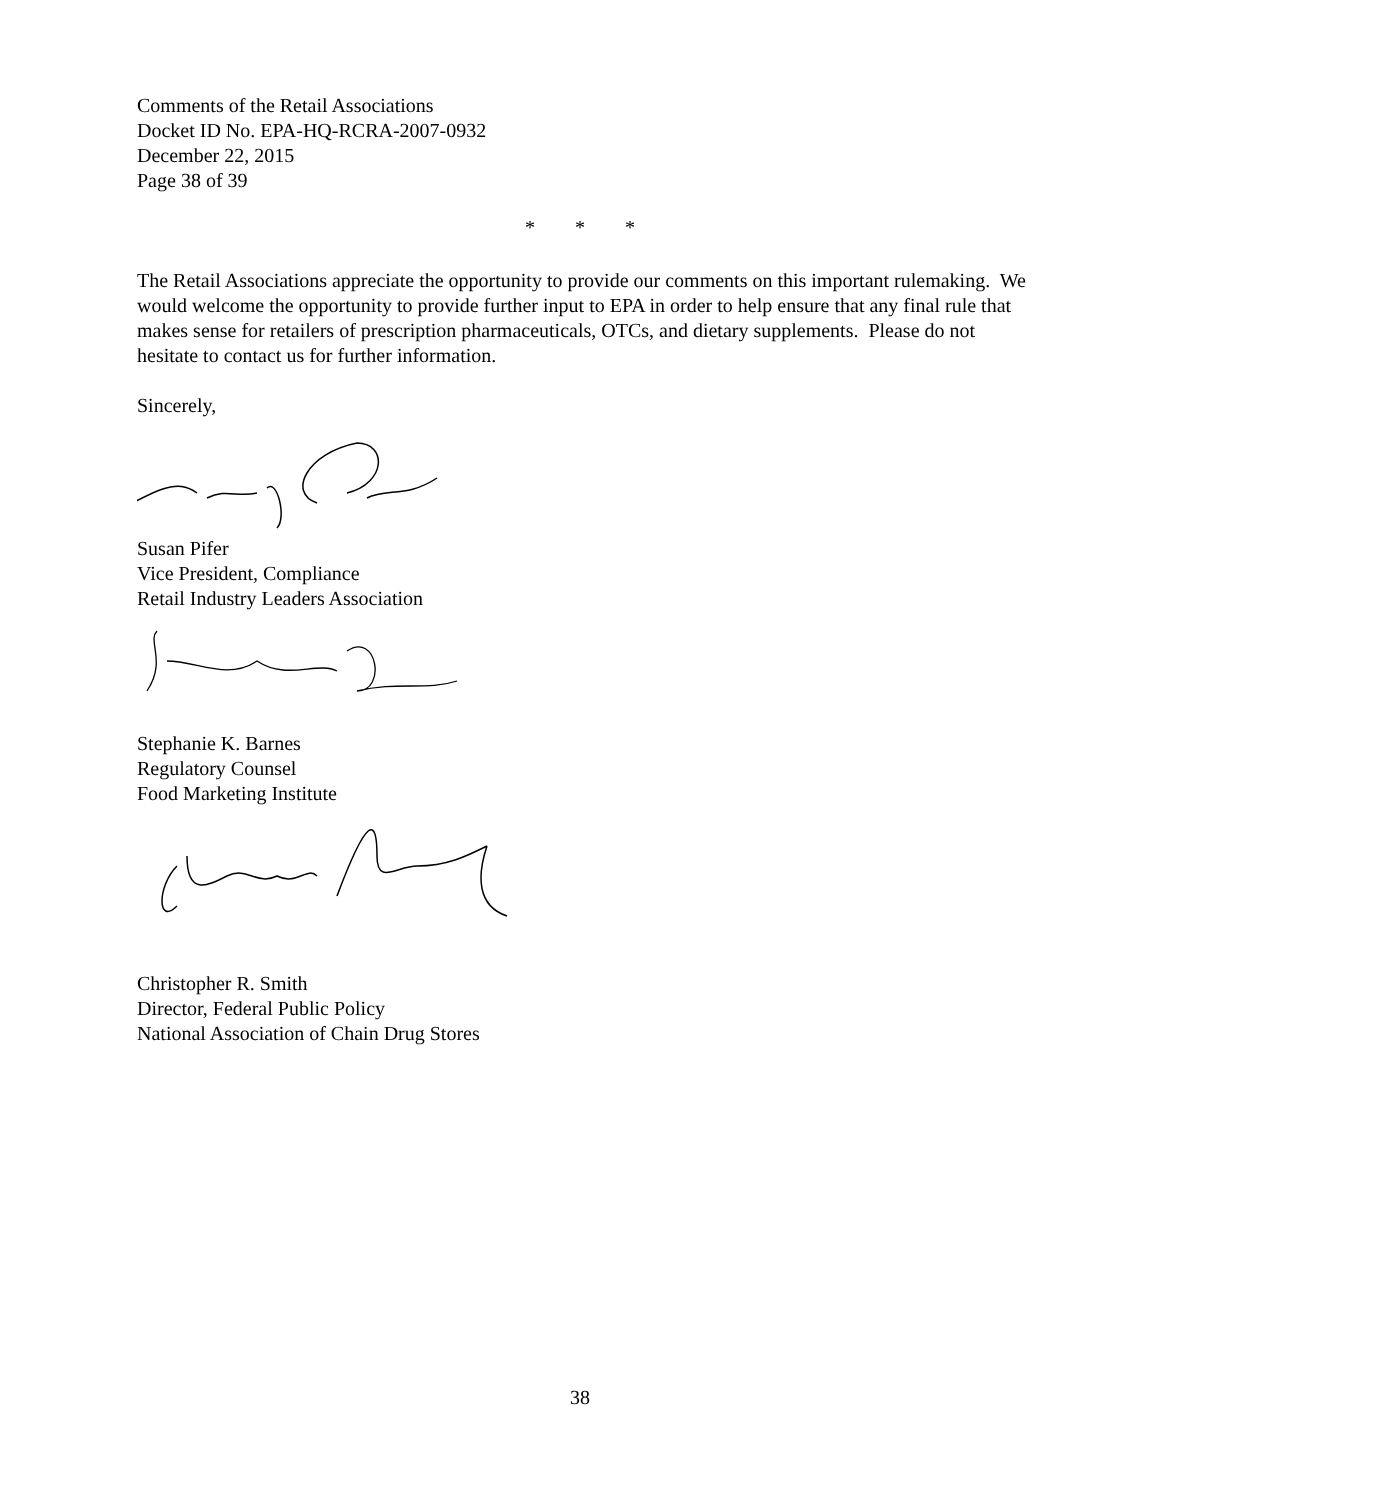Comments of the Retail Associations
Docket ID No. EPA-HQ-RCRA-2007-0932
December 22, 2015
Page 38 of 39
* * *
The Retail Associations appreciate the opportunity to provide our comments on this important rulemaking. We would welcome the opportunity to provide further input to EPA in order to help ensure that any final rule that makes sense for retailers of prescription pharmaceuticals, OTCs, and dietary supplements. Please do not hesitate to contact us for further information.
Sincerely,
Susan Pifer
Vice President, Compliance
Retail Industry Leaders Association
Stephanie K. Barnes
Regulatory Counsel
Food Marketing Institute
Christopher R. Smith
Director, Federal Public Policy
National Association of Chain Drug Stores
38